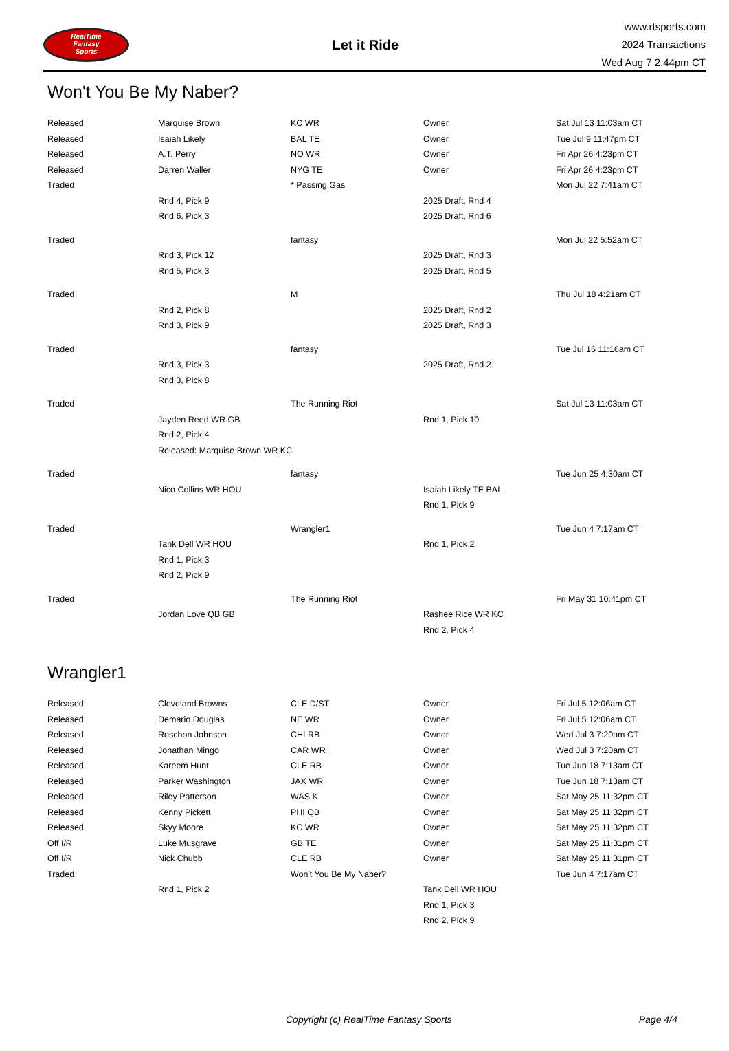RealTime
Fantasy
Sports
Let it Ride
www.rtsports.com
2024 Transactions
Wed Aug 7 2:44pm CT
Won't You Be My Naber?
| Released | Marquise Brown | KC WR | Owner | Sat Jul 13 11:03am CT |
| Released | Isaiah Likely | BAL TE | Owner | Tue Jul 9 11:47pm CT |
| Released | A.T. Perry | NO WR | Owner | Fri Apr 26 4:23pm CT |
| Released | Darren Waller | NYG TE | Owner | Fri Apr 26 4:23pm CT |
| Traded | | * Passing Gas | | Mon Jul 22 7:41am CT |
| | Rnd 4, Pick 9 | | 2025 Draft, Rnd 4 | |
| | Rnd 6, Pick 3 | | 2025 Draft, Rnd 6 | |
| Traded | | fantasy | | Mon Jul 22 5:52am CT |
| | Rnd 3, Pick 12 | | 2025 Draft, Rnd 3 | |
| | Rnd 5, Pick 3 | | 2025 Draft, Rnd 5 | |
| Traded | | M | | Thu Jul 18 4:21am CT |
| | Rnd 2, Pick 8 | | 2025 Draft, Rnd 2 | |
| | Rnd 3, Pick 9 | | 2025 Draft, Rnd 3 | |
| Traded | | fantasy | | Tue Jul 16 11:16am CT |
| | Rnd 3, Pick 3 | | 2025 Draft, Rnd 2 | |
| | Rnd 3, Pick 8 | | | |
| Traded | | The Running Riot | | Sat Jul 13 11:03am CT |
| | Jayden Reed WR GB | | Rnd 1, Pick 10 | |
| | Rnd 2, Pick 4 | | | |
| | Released: Marquise Brown WR KC | | | |
| Traded | | fantasy | | Tue Jun 25 4:30am CT |
| | Nico Collins WR HOU | | Isaiah Likely TE BAL | |
| | | | Rnd 1, Pick 9 | |
| Traded | | Wrangler1 | | Tue Jun 4 7:17am CT |
| | Tank Dell WR HOU | | Rnd 1, Pick 2 | |
| | Rnd 1, Pick 3 | | | |
| | Rnd 2, Pick 9 | | | |
| Traded | | The Running Riot | | Fri May 31 10:41pm CT |
| | Jordan Love QB GB | | Rashee Rice WR KC | |
| | | | Rnd 2, Pick 4 | |
Wrangler1
| Released | Cleveland Browns | CLE D/ST | Owner | Fri Jul 5 12:06am CT |
| Released | Demario Douglas | NE WR | Owner | Fri Jul 5 12:06am CT |
| Released | Roschon Johnson | CHI RB | Owner | Wed Jul 3 7:20am CT |
| Released | Jonathan Mingo | CAR WR | Owner | Wed Jul 3 7:20am CT |
| Released | Kareem Hunt | CLE RB | Owner | Tue Jun 18 7:13am CT |
| Released | Parker Washington | JAX WR | Owner | Tue Jun 18 7:13am CT |
| Released | Riley Patterson | WAS K | Owner | Sat May 25 11:32pm CT |
| Released | Kenny Pickett | PHI QB | Owner | Sat May 25 11:32pm CT |
| Released | Skyy Moore | KC WR | Owner | Sat May 25 11:32pm CT |
| Off I/R | Luke Musgrave | GB TE | Owner | Sat May 25 11:31pm CT |
| Off I/R | Nick Chubb | CLE RB | Owner | Sat May 25 11:31pm CT |
| Traded | | Won't You Be My Naber? | | Tue Jun 4 7:17am CT |
| | Rnd 1, Pick 2 | | Tank Dell WR HOU | |
| | | | Rnd 1, Pick 3 | |
| | | | Rnd 2, Pick 9 | |
Copyright (c) RealTime Fantasy Sports Page 4/4